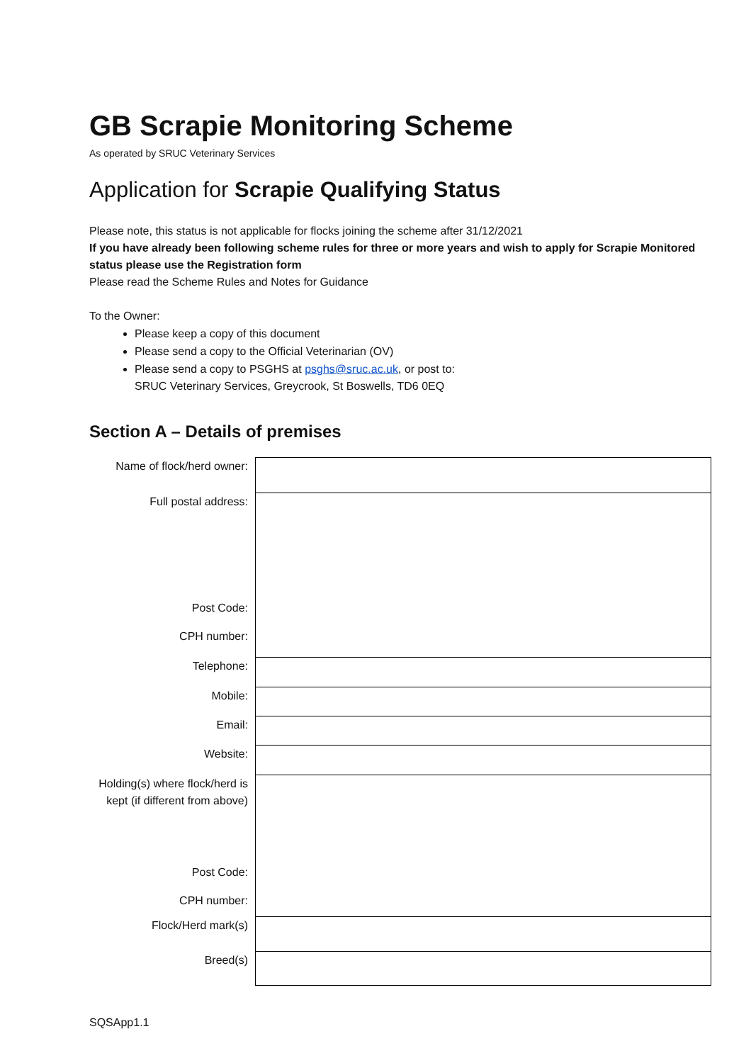GB Scrapie Monitoring Scheme
As operated by SRUC Veterinary Services
Application for Scrapie Qualifying Status
Please note, this status is not applicable for flocks joining the scheme after 31/12/2021
If you have already been following scheme rules for three or more years and wish to apply for Scrapie Monitored status please use the Registration form
Please read the Scheme Rules and Notes for Guidance
To the Owner:
Please keep a copy of this document
Please send a copy to the Official Veterinarian (OV)
Please send a copy to PSGHS at psghs@sruc.ac.uk, or post to:
SRUC Veterinary Services, Greycrook, St Boswells, TD6 0EQ
Section A – Details of premises
| Name of flock/herd owner: | |
| Full postal address: | |
| Post Code: | |
| CPH number: | |
| Telephone: | |
| Mobile: | |
| Email: | |
| Website: | |
| Holding(s) where flock/herd is kept (if different from above) | |
| Post Code: | |
| CPH number: | |
| Flock/Herd mark(s) | |
| Breed(s) | |
SQSApp1.1